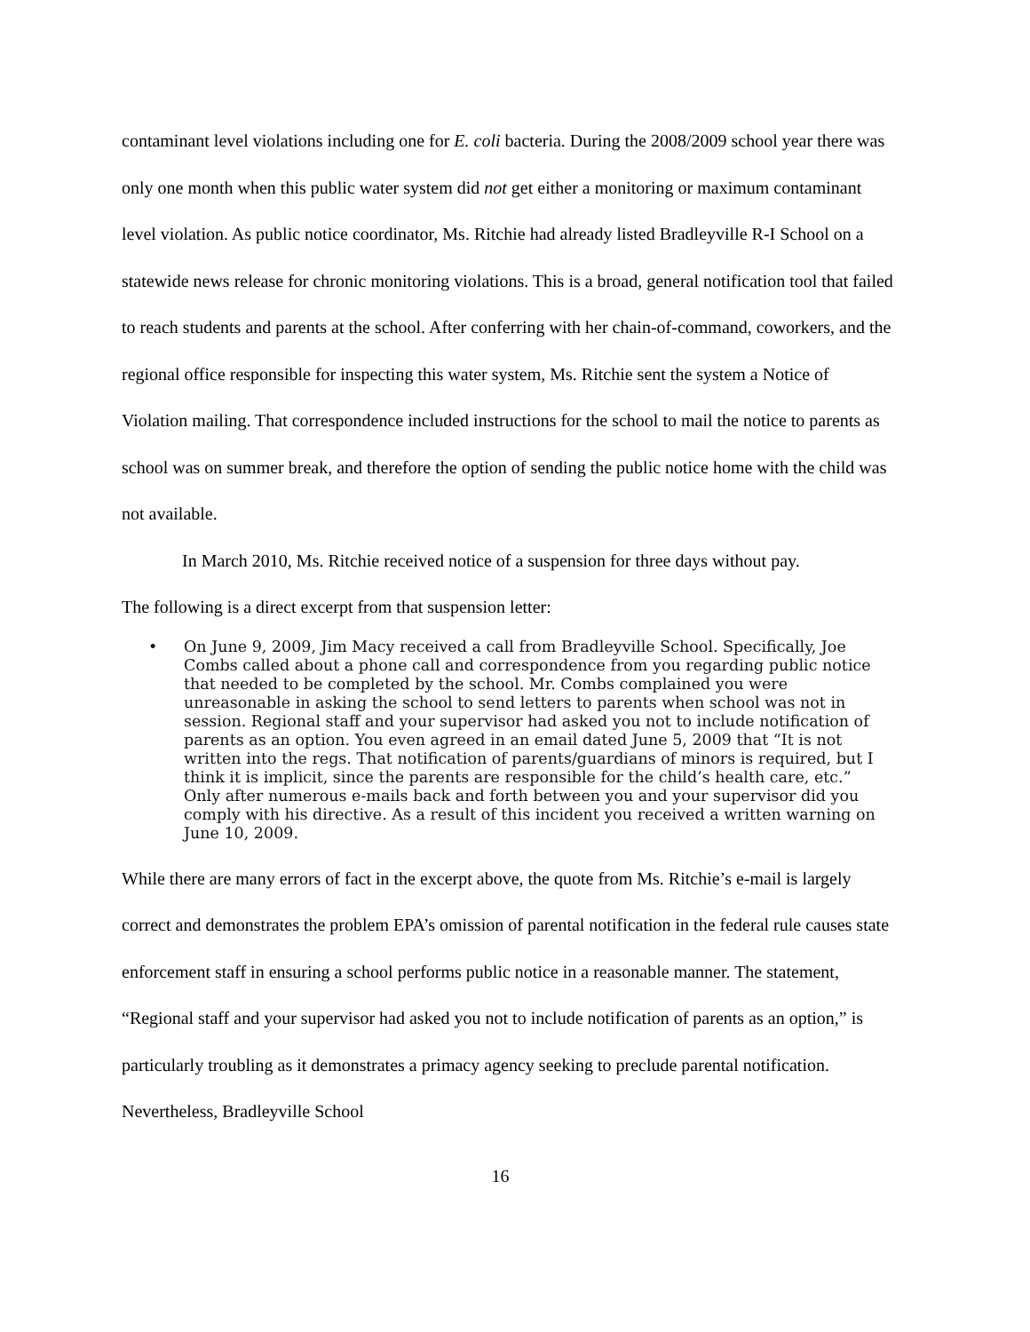contaminant level violations including one for E. coli bacteria. During the 2008/2009 school year there was only one month when this public water system did not get either a monitoring or maximum contaminant level violation. As public notice coordinator, Ms. Ritchie had already listed Bradleyville R-I School on a statewide news release for chronic monitoring violations. This is a broad, general notification tool that failed to reach students and parents at the school. After conferring with her chain-of-command, coworkers, and the regional office responsible for inspecting this water system, Ms. Ritchie sent the system a Notice of Violation mailing. That correspondence included instructions for the school to mail the notice to parents as school was on summer break, and therefore the option of sending the public notice home with the child was not available.
In March 2010, Ms. Ritchie received notice of a suspension for three days without pay.
The following is a direct excerpt from that suspension letter:
• On June 9, 2009, Jim Macy received a call from Bradleyville School. Specifically, Joe Combs called about a phone call and correspondence from you regarding public notice that needed to be completed by the school. Mr. Combs complained you were unreasonable in asking the school to send letters to parents when school was not in session. Regional staff and your supervisor had asked you not to include notification of parents as an option. You even agreed in an email dated June 5, 2009 that “It is not written into the regs. That notification of parents/guardians of minors is required, but I think it is implicit, since the parents are responsible for the child’s health care, etc.” Only after numerous e-mails back and forth between you and your supervisor did you comply with his directive. As a result of this incident you received a written warning on June 10, 2009.
While there are many errors of fact in the excerpt above, the quote from Ms. Ritchie’s e-mail is largely correct and demonstrates the problem EPA’s omission of parental notification in the federal rule causes state enforcement staff in ensuring a school performs public notice in a reasonable manner. The statement, “Regional staff and your supervisor had asked you not to include notification of parents as an option,” is particularly troubling as it demonstrates a primacy agency seeking to preclude parental notification. Nevertheless, Bradleyville School
16